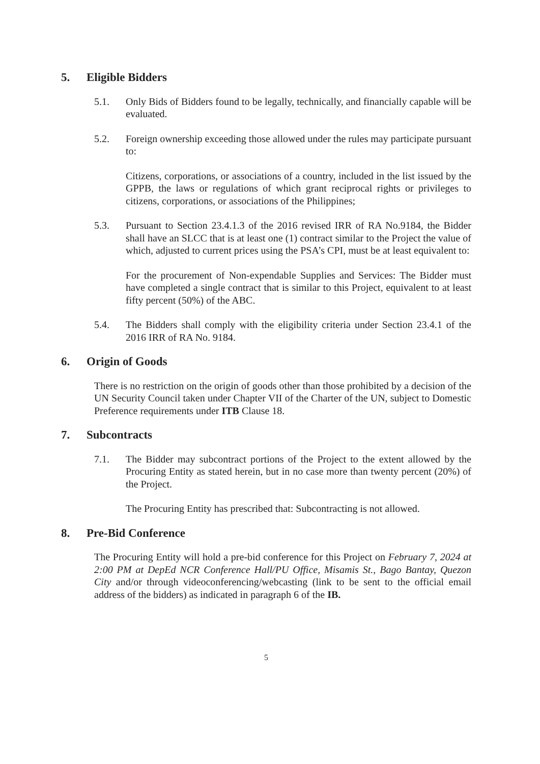5. Eligible Bidders
5.1. Only Bids of Bidders found to be legally, technically, and financially capable will be evaluated.
5.2. Foreign ownership exceeding those allowed under the rules may participate pursuant to:
Citizens, corporations, or associations of a country, included in the list issued by the GPPB, the laws or regulations of which grant reciprocal rights or privileges to citizens, corporations, or associations of the Philippines;
5.3. Pursuant to Section 23.4.1.3 of the 2016 revised IRR of RA No.9184, the Bidder shall have an SLCC that is at least one (1) contract similar to the Project the value of which, adjusted to current prices using the PSA’s CPI, must be at least equivalent to:
For the procurement of Non-expendable Supplies and Services: The Bidder must have completed a single contract that is similar to this Project, equivalent to at least fifty percent (50%) of the ABC.
5.4. The Bidders shall comply with the eligibility criteria under Section 23.4.1 of the 2016 IRR of RA No. 9184.
6. Origin of Goods
There is no restriction on the origin of goods other than those prohibited by a decision of the UN Security Council taken under Chapter VII of the Charter of the UN, subject to Domestic Preference requirements under ITB Clause 18.
7. Subcontracts
7.1. The Bidder may subcontract portions of the Project to the extent allowed by the Procuring Entity as stated herein, but in no case more than twenty percent (20%) of the Project.
The Procuring Entity has prescribed that: Subcontracting is not allowed.
8. Pre-Bid Conference
The Procuring Entity will hold a pre-bid conference for this Project on February 7, 2024 at 2:00 PM at DepEd NCR Conference Hall/PU Office, Misamis St., Bago Bantay, Quezon City and/or through videoconferencing/webcasting (link to be sent to the official email address of the bidders) as indicated in paragraph 6 of the IB.
5